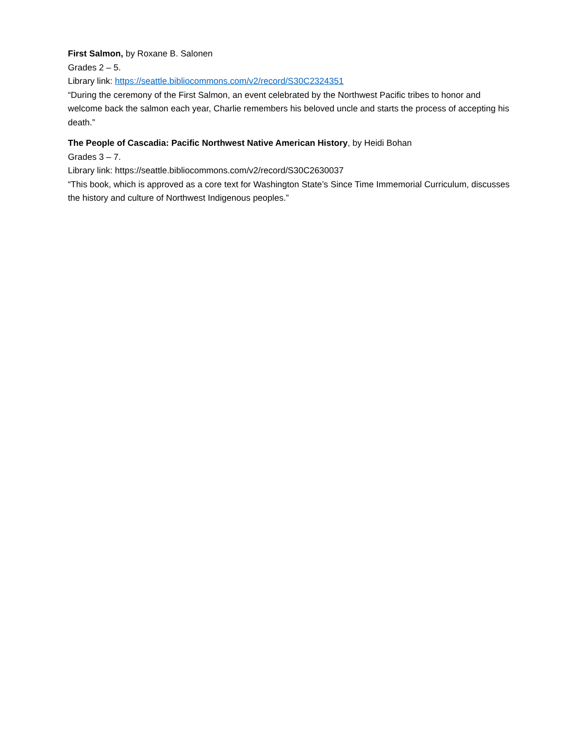First Salmon, by Roxane B. Salonen
Grades 2 – 5.
Library link: https://seattle.bibliocommons.com/v2/record/S30C2324351
“During the ceremony of the First Salmon, an event celebrated by the Northwest Pacific tribes to honor and welcome back the salmon each year, Charlie remembers his beloved uncle and starts the process of accepting his death.”
The People of Cascadia: Pacific Northwest Native American History, by Heidi Bohan
Grades 3 – 7.
Library link: https://seattle.bibliocommons.com/v2/record/S30C2630037
“This book, which is approved as a core text for Washington State’s Since Time Immemorial Curriculum, discusses the history and culture of Northwest Indigenous peoples.”